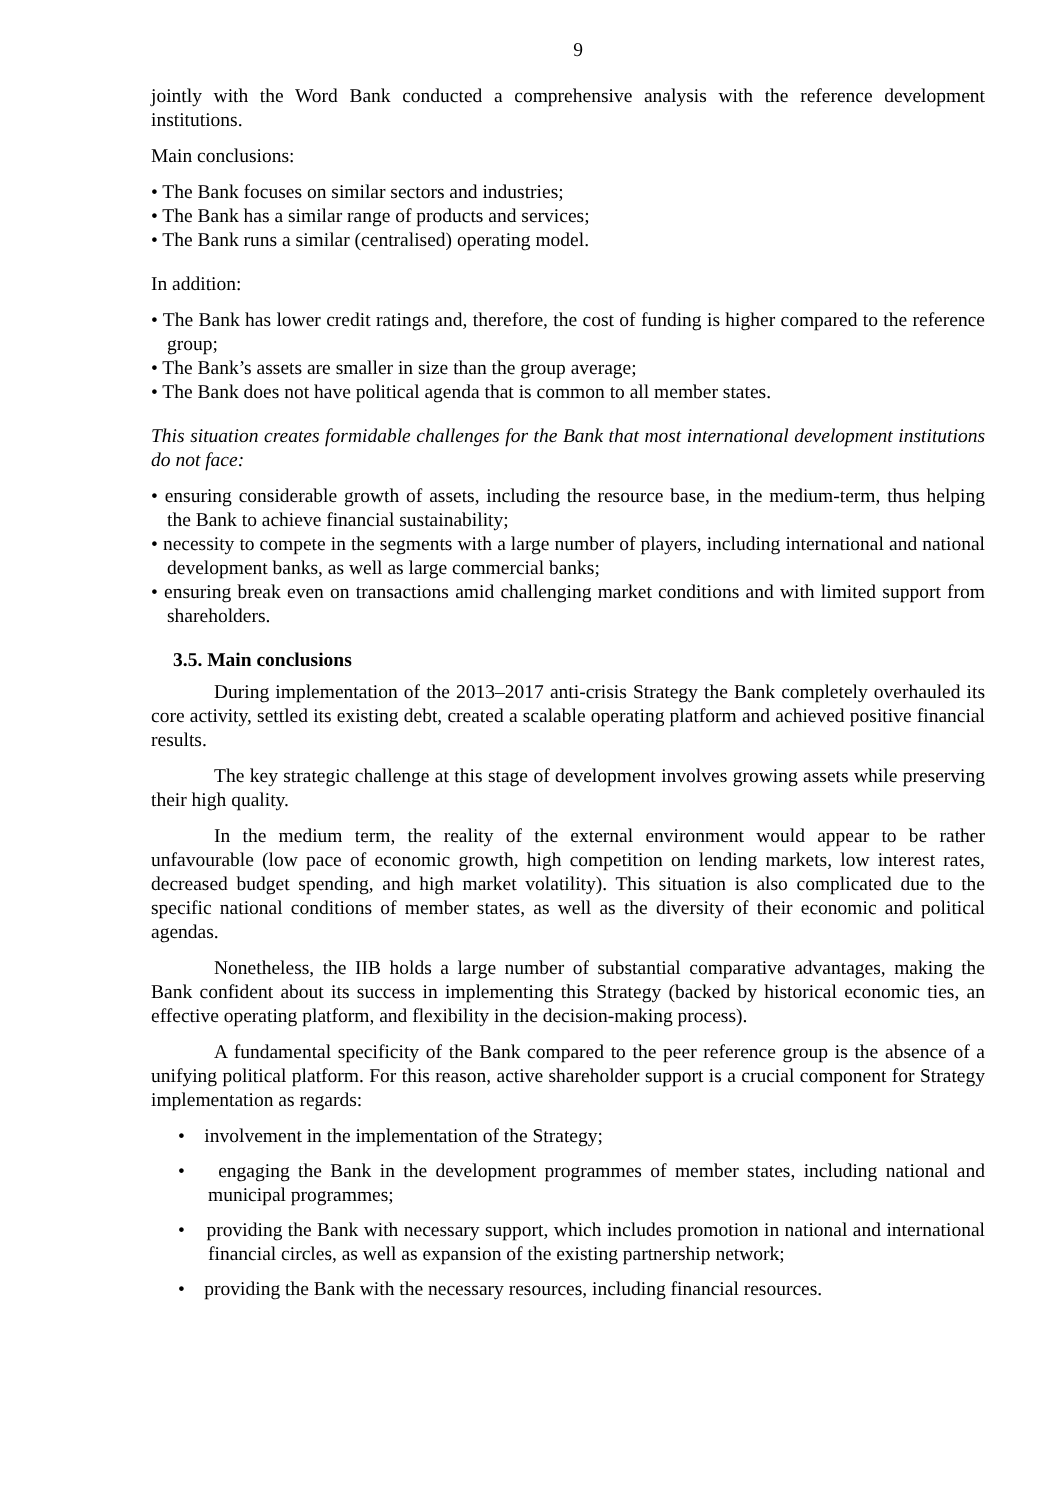9
jointly with the Word Bank conducted a comprehensive analysis with the reference development institutions.
Main conclusions:
• The Bank focuses on similar sectors and industries;
• The Bank has a similar range of products and services;
• The Bank runs a similar (centralised) operating model.
In addition:
• The Bank has lower credit ratings and, therefore, the cost of funding is higher compared to the reference group;
• The Bank’s assets are smaller in size than the group average;
• The Bank does not have political agenda that is common to all member states.
This situation creates formidable challenges for the Bank that most international development institutions do not face:
• ensuring considerable growth of assets, including the resource base, in the medium-term, thus helping the Bank to achieve financial sustainability;
• necessity to compete in the segments with a large number of players, including international and national development banks, as well as large commercial banks;
• ensuring break even on transactions amid challenging market conditions and with limited support from shareholders.
3.5. Main conclusions
During implementation of the 2013–2017 anti-crisis Strategy the Bank completely overhauled its core activity, settled its existing debt, created a scalable operating platform and achieved positive financial results.
The key strategic challenge at this stage of development involves growing assets while preserving their high quality.
In the medium term, the reality of the external environment would appear to be rather unfavourable (low pace of economic growth, high competition on lending markets, low interest rates, decreased budget spending, and high market volatility). This situation is also complicated due to the specific national conditions of member states, as well as the diversity of their economic and political agendas.
Nonetheless, the IIB holds a large number of substantial comparative advantages, making the Bank confident about its success in implementing this Strategy (backed by historical economic ties, an effective operating platform, and flexibility in the decision-making process).
A fundamental specificity of the Bank compared to the peer reference group is the absence of a unifying political platform. For this reason, active shareholder support is a crucial component for Strategy implementation as regards:
• involvement in the implementation of the Strategy;
• engaging the Bank in the development programmes of member states, including national and municipal programmes;
• providing the Bank with necessary support, which includes promotion in national and international financial circles, as well as expansion of the existing partnership network;
• providing the Bank with the necessary resources, including financial resources.